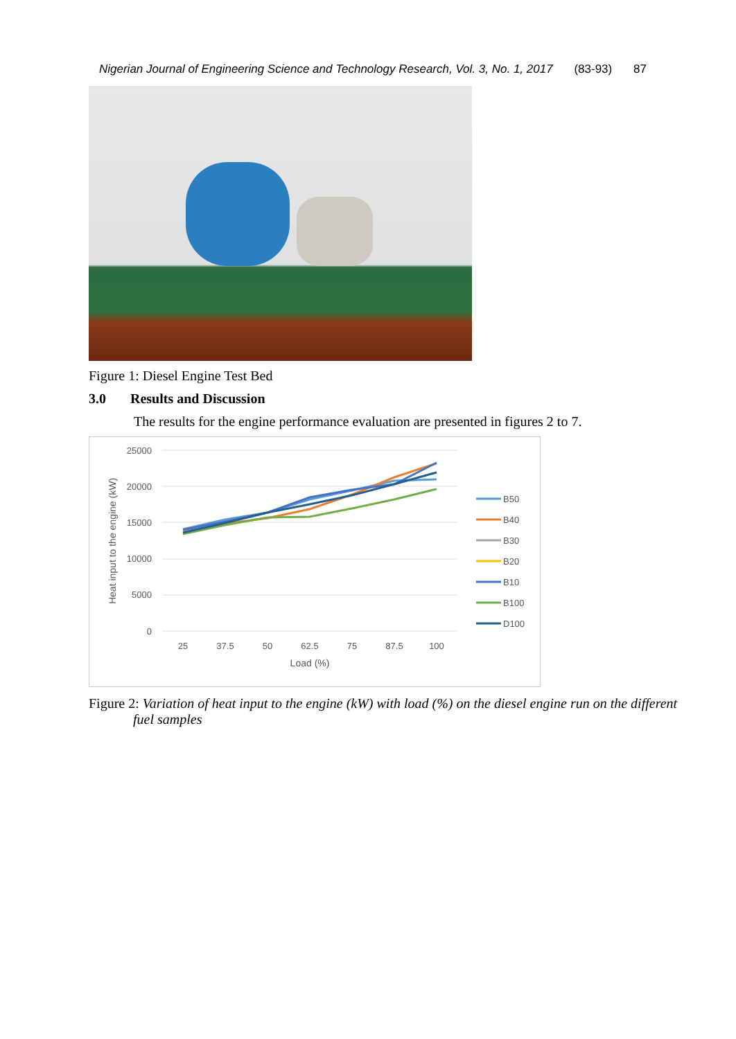Nigerian Journal of Engineering Science and Technology Research, Vol. 3, No. 1, 2017 (83-93) 87
Figure 1: Diesel Engine Test Bed
3.0 Results and Discussion
The results for the engine performance evaluation are presented in figures 2 to 7.
25000
20000
15000
10000
5000
0
25
37.5
50
62.5
75
87.5
100
Load (%)
Heat input to the engine (kW)
B50
B40
B30
B20
B10
B100
D100
Figure 2: Variation of heat input to the engine (kW) with load (%) on the diesel engine run on the different fuel samples